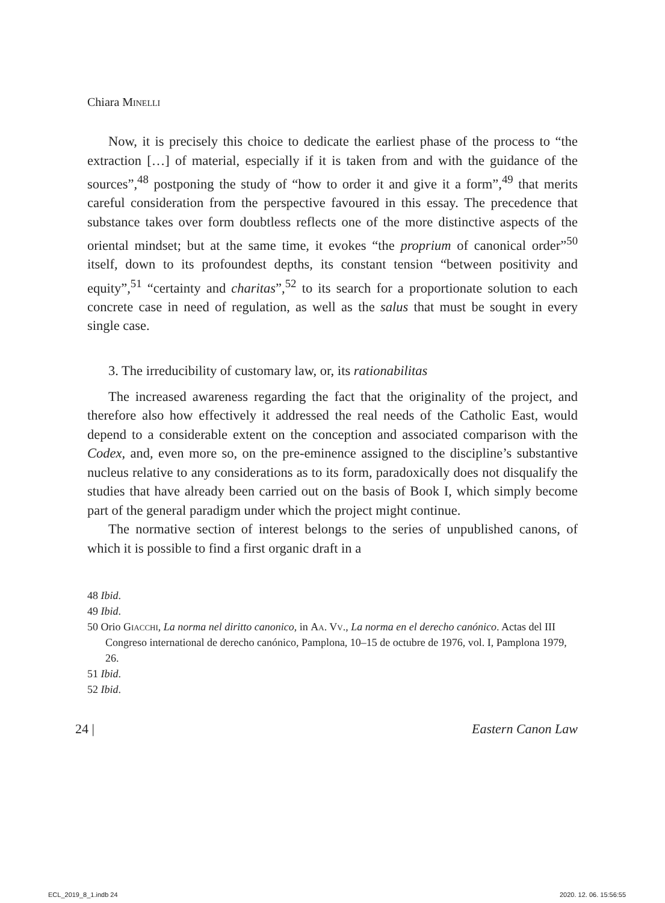Chiara Minelli
Now, it is precisely this choice to dedicate the earliest phase of the process to “the extraction […] of material, especially if it is taken from and with the guidance of the sources”,<sup>48</sup> postponing the study of “how to order it and give it a form”,<sup>49</sup> that merits careful consideration from the perspective favoured in this essay. The precedence that substance takes over form doubtless reflects one of the more distinctive aspects of the oriental mindset; but at the same time, it evokes “the proprium of canonical order”<sup>50</sup> itself, down to its profoundest depths, its constant tension “between positivity and equity”,<sup>51</sup> “certainty and charitas”,<sup>52</sup> to its search for a proportionate solution to each concrete case in need of regulation, as well as the salus that must be sought in every single case.
3. The irreducibility of customary law, or, its rationabilitas
The increased awareness regarding the fact that the originality of the project, and therefore also how effectively it addressed the real needs of the Catholic East, would depend to a considerable extent on the conception and associated comparison with the Codex, and, even more so, on the pre-eminence assigned to the discipline’s substantive nucleus relative to any considerations as to its form, paradoxically does not disqualify the studies that have already been carried out on the basis of Book I, which simply become part of the general paradigm under which the project might continue.
The normative section of interest belongs to the series of unpublished canons, of which it is possible to find a first organic draft in a
48 Ibid.
49 Ibid.
50 Orio Giacchi, La norma nel diritto canonico, in Aa. Vv., La norma en el derecho canónico. Actas del III Congreso international de derecho canónico, Pamplona, 10–15 de octubre de 1976, vol. I, Pamplona 1979, 26.
51 Ibid.
52 Ibid.
24 | Eastern Canon Law
ECL_2019_8_1.indb 24 2020. 12. 06. 15:56:55